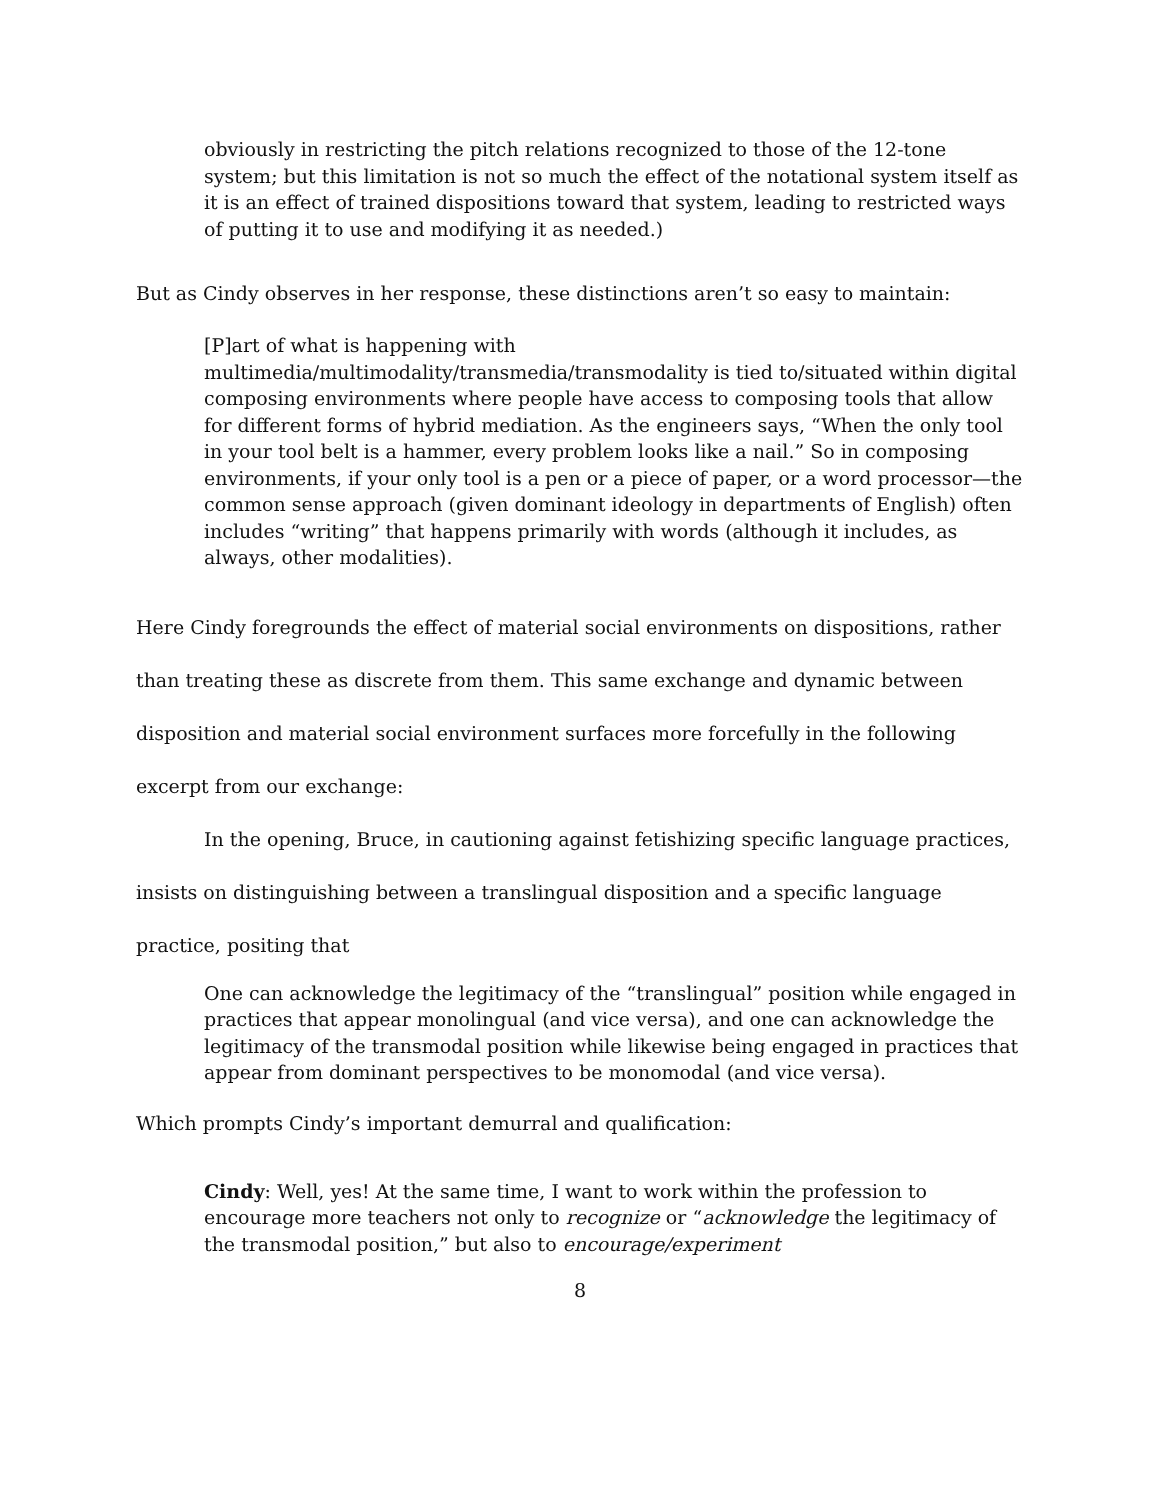obviously in restricting the pitch relations recognized to those of the 12-tone system; but this limitation is not so much the effect of the notational system itself as it is an effect of trained dispositions toward that system, leading to restricted ways of putting it to use and modifying it as needed.)
But as Cindy observes in her response, these distinctions aren’t so easy to maintain:
[P]art of what is happening with multimedia/multimodality/transmedia/transmodality is tied to/situated within digital composing environments where people have access to composing tools that allow for different forms of hybrid mediation. As the engineers says, “When the only tool in your tool belt is a hammer, every problem looks like a nail.” So in composing environments, if your only tool is a pen or a piece of paper, or a word processor—the common sense approach (given dominant ideology in departments of English) often includes “writing” that happens primarily with words (although it includes, as always, other modalities).
Here Cindy foregrounds the effect of material social environments on dispositions, rather than treating these as discrete from them. This same exchange and dynamic between disposition and material social environment surfaces more forcefully in the following excerpt from our exchange:
In the opening, Bruce, in cautioning against fetishizing specific language practices, insists on distinguishing between a translingual disposition and a specific language practice, positing that
One can acknowledge the legitimacy of the “translingual” position while engaged in practices that appear monolingual (and vice versa), and one can acknowledge the legitimacy of the transmodal position while likewise being engaged in practices that appear from dominant perspectives to be monomodal (and vice versa).
Which prompts Cindy’s important demurral and qualification:
Cindy: Well, yes! At the same time, I want to work within the profession to encourage more teachers not only to recognize or “acknowledge the legitimacy of the transmodal position,” but also to encourage/experiment
8